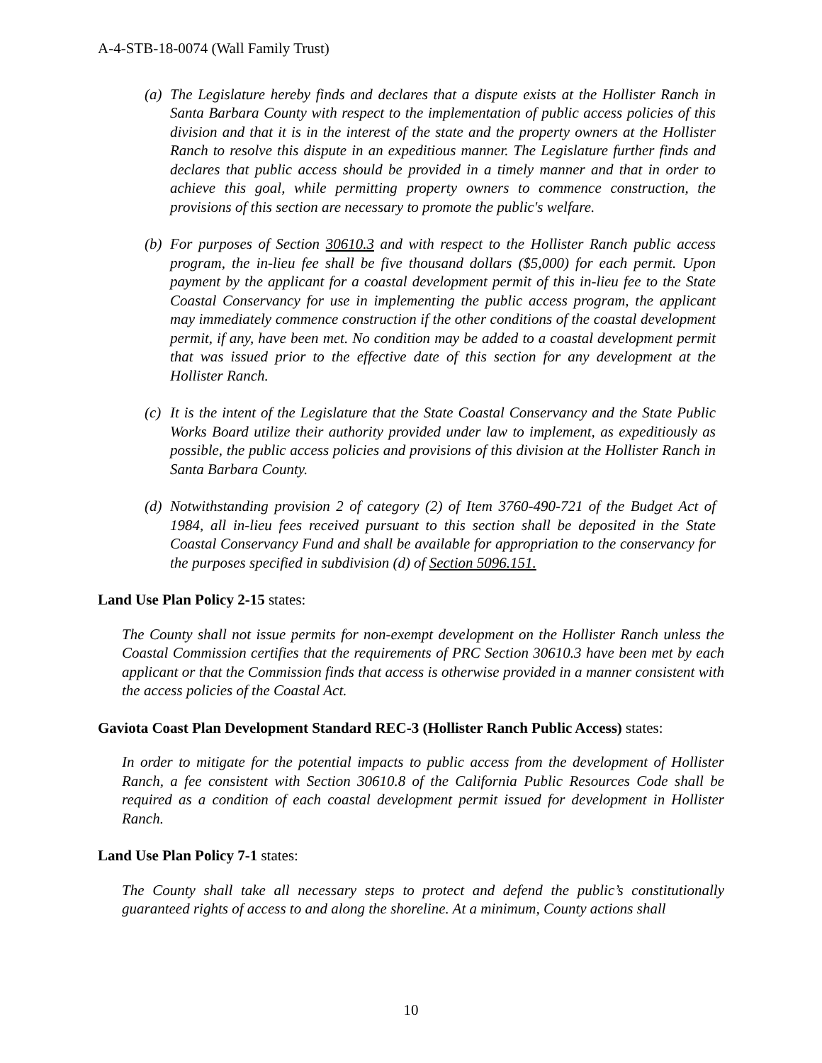A-4-STB-18-0074 (Wall Family Trust)
(a) The Legislature hereby finds and declares that a dispute exists at the Hollister Ranch in Santa Barbara County with respect to the implementation of public access policies of this division and that it is in the interest of the state and the property owners at the Hollister Ranch to resolve this dispute in an expeditious manner. The Legislature further finds and declares that public access should be provided in a timely manner and that in order to achieve this goal, while permitting property owners to commence construction, the provisions of this section are necessary to promote the public's welfare.
(b) For purposes of Section 30610.3 and with respect to the Hollister Ranch public access program, the in-lieu fee shall be five thousand dollars ($5,000) for each permit. Upon payment by the applicant for a coastal development permit of this in-lieu fee to the State Coastal Conservancy for use in implementing the public access program, the applicant may immediately commence construction if the other conditions of the coastal development permit, if any, have been met. No condition may be added to a coastal development permit that was issued prior to the effective date of this section for any development at the Hollister Ranch.
(c) It is the intent of the Legislature that the State Coastal Conservancy and the State Public Works Board utilize their authority provided under law to implement, as expeditiously as possible, the public access policies and provisions of this division at the Hollister Ranch in Santa Barbara County.
(d) Notwithstanding provision 2 of category (2) of Item 3760-490-721 of the Budget Act of 1984, all in-lieu fees received pursuant to this section shall be deposited in the State Coastal Conservancy Fund and shall be available for appropriation to the conservancy for the purposes specified in subdivision (d) of Section 5096.151.
Land Use Plan Policy 2-15 states:
The County shall not issue permits for non-exempt development on the Hollister Ranch unless the Coastal Commission certifies that the requirements of PRC Section 30610.3 have been met by each applicant or that the Commission finds that access is otherwise provided in a manner consistent with the access policies of the Coastal Act.
Gaviota Coast Plan Development Standard REC-3 (Hollister Ranch Public Access) states:
In order to mitigate for the potential impacts to public access from the development of Hollister Ranch, a fee consistent with Section 30610.8 of the California Public Resources Code shall be required as a condition of each coastal development permit issued for development in Hollister Ranch.
Land Use Plan Policy 7-1 states:
The County shall take all necessary steps to protect and defend the public’s constitutionally guaranteed rights of access to and along the shoreline. At a minimum, County actions shall
10